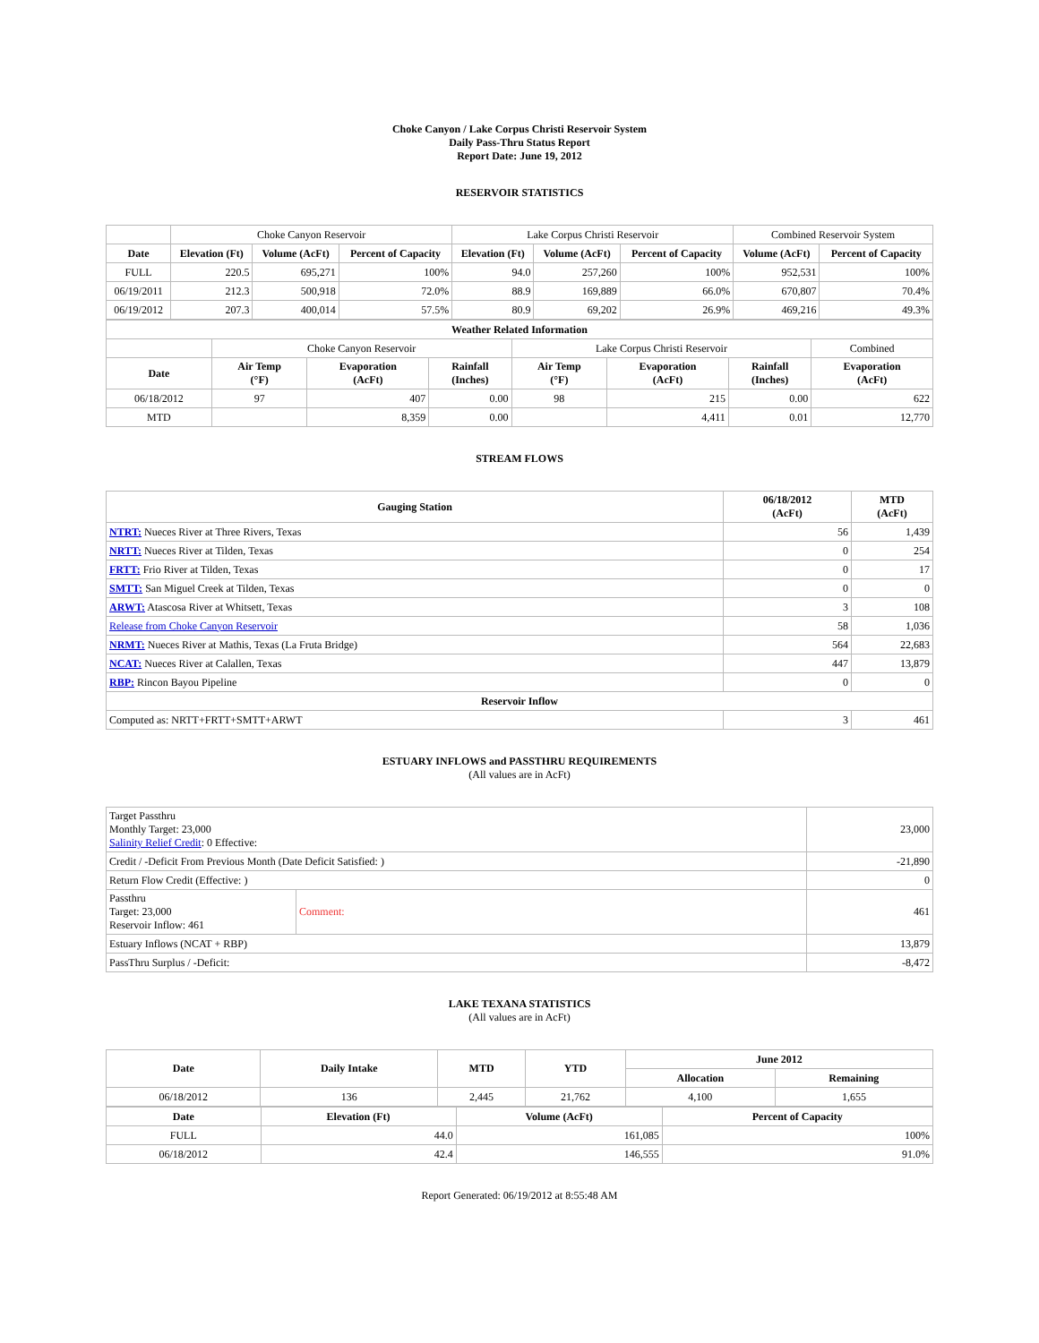Choke Canyon / Lake Corpus Christi Reservoir System
Daily Pass-Thru Status Report
Report Date: June 19, 2012
RESERVOIR STATISTICS
| | Choke Canyon Reservoir | | | Lake Corpus Christi Reservoir | | | Combined Reservoir System | |
| Date | Elevation (Ft) | Volume (AcFt) | Percent of Capacity | Elevation (Ft) | Volume (AcFt) | Percent of Capacity | Volume (AcFt) | Percent of Capacity |
| FULL | 220.5 | 695,271 | 100% | 94.0 | 257,260 | 100% | 952,531 | 100% |
| 06/19/2011 | 212.3 | 500,918 | 72.0% | 88.9 | 169,889 | 66.0% | 670,807 | 70.4% |
| 06/19/2012 | 207.3 | 400,014 | 57.5% | 80.9 | 69,202 | 26.9% | 469,216 | 49.3% |
| Weather Related Information | | | | | | | |
| --- | --- | --- | --- | --- | --- | --- | --- |
| | Choke Canyon Reservoir | | | Lake Corpus Christi Reservoir | | | Combined |
| Date | Air Temp (°F) | Evaporation (AcFt) | Rainfall (Inches) | Air Temp (°F) | Evaporation (AcFt) | Rainfall (Inches) | Evaporation (AcFt) |
| 06/18/2012 | 97 | 407 | 0.00 | 98 | 215 | 0.00 | 622 |
| MTD | | 8,359 | 0.00 | | 4,411 | 0.01 | 12,770 |
STREAM FLOWS
| Gauging Station | 06/18/2012 (AcFt) | MTD (AcFt) |
| --- | --- | --- |
| NTRT: Nueces River at Three Rivers, Texas | 56 | 1,439 |
| NRTT: Nueces River at Tilden, Texas | 0 | 254 |
| FRTT: Frio River at Tilden, Texas | 0 | 17 |
| SMTT: San Miguel Creek at Tilden, Texas | 0 | 0 |
| ARWT: Atascosa River at Whitsett, Texas | 3 | 108 |
| Release from Choke Canyon Reservoir | 58 | 1,036 |
| NRMT: Nueces River at Mathis, Texas (La Fruta Bridge) | 564 | 22,683 |
| NCAT: Nueces River at Calallen, Texas | 447 | 13,879 |
| RBP: Rincon Bayou Pipeline | 0 | 0 |
| Reservoir Inflow | | |
| Computed as: NRTT+FRTT+SMTT+ARWT | 3 | 461 |
ESTUARY INFLOWS and PASSTHRU REQUIREMENTS
(All values are in AcFt)
| Target Passthru Monthly Target: 23,000 Salinity Relief Credit : 0 Effective: | | 23,000 |
| Credit / -Deficit From Previous Month (Date Deficit Satisfied: ) | | -21,890 |
| Return Flow Credit (Effective: ) | | 0 |
| Passthru Target: 23,000 Reservoir Inflow: 461 | Comment: | 461 |
| Estuary Inflows (NCAT + RBP) | | 13,879 |
| PassThru Surplus / -Deficit: | | -8,472 |
LAKE TEXANA STATISTICS
(All values are in AcFt)
| Date | Daily Intake | MTD | YTD | June 2012 | |
| --- | --- | --- | --- | --- | --- |
| | | | | Allocation | Remaining |
| 06/18/2012 | 136 | 2,445 | 21,762 | 4,100 | 1,655 |
| Date | Elevation (Ft) | Volume (AcFt) | Percent of Capacity |
| --- | --- | --- | --- |
| FULL | 44.0 | 161,085 | 100% |
| 06/18/2012 | 42.4 | 146,555 | 91.0% |
Report Generated: 06/19/2012 at 8:55:48 AM